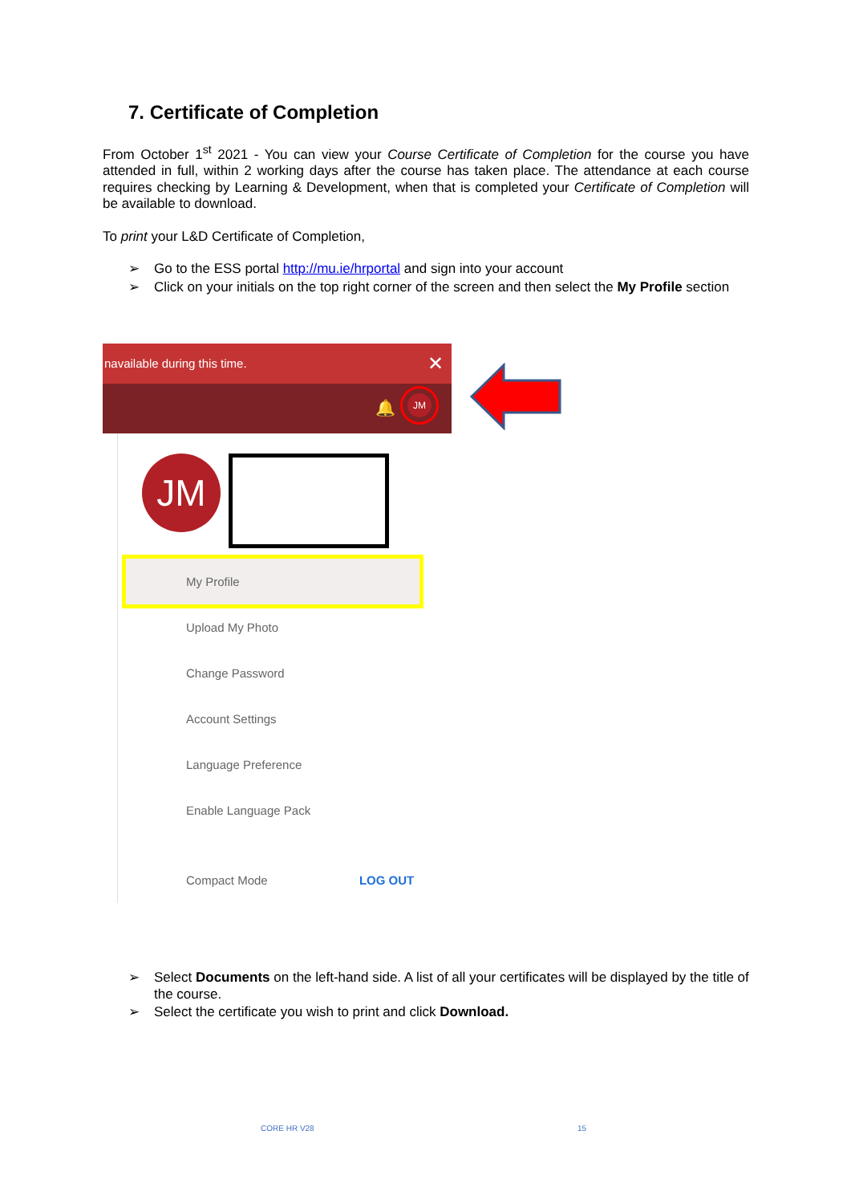7. Certificate of Completion
From October 1<sup>st</sup> 2021 - You can view your Course Certificate of Completion for the course you have attended in full, within 2 working days after the course has taken place. The attendance at each course requires checking by Learning & Development, when that is completed your Certificate of Completion will be available to download.
To print your L&D Certificate of Completion,
➢ Go to the ESS portal http://mu.ie/hrportal and sign into your account
➢ Click on your initials on the top right corner of the screen and then select the My Profile section
navailable during this time. ✕
🔔 JM
JM
My Profile
Upload My Photo
Change Password
Account Settings
Language Preference
Enable Language Pack
Compact Mode LOG OUT
➢ Select Documents on the left-hand side. A list of all your certificates will be displayed by the title of the course.
➢ Select the certificate you wish to print and click Download.
CORE HR V28 15